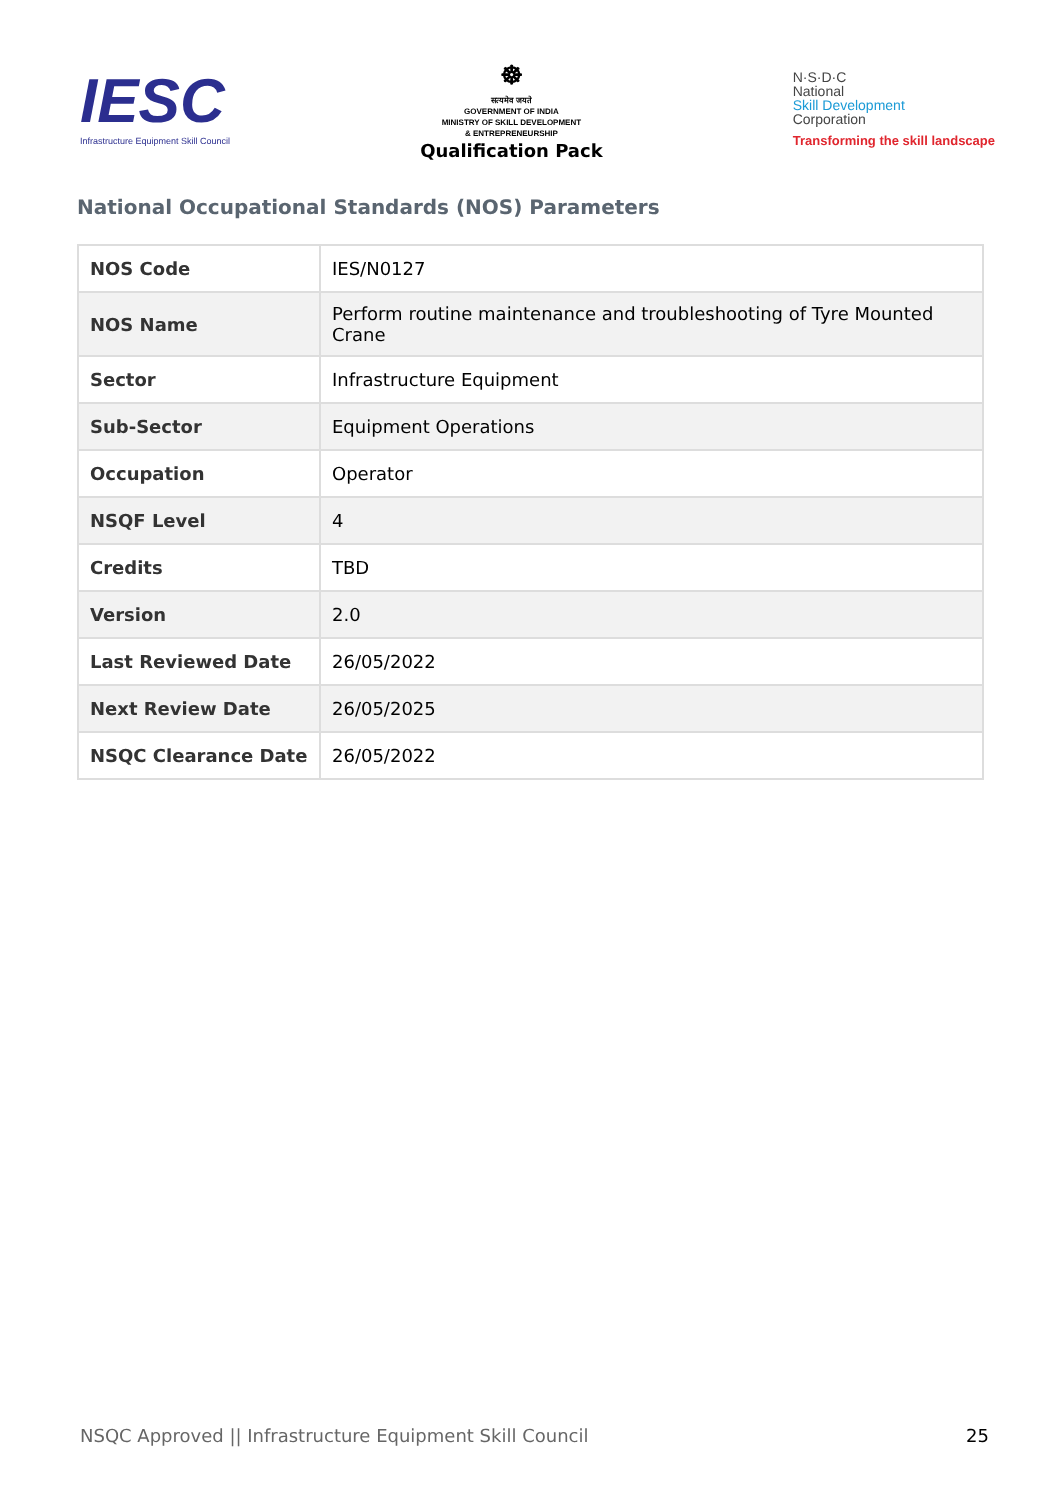IESC
Infrastructure Equipment Skill Council
☸
सत्यमेव जयते
GOVERNMENT OF INDIA
MINISTRY OF SKILL DEVELOPMENT
& ENTREPRENEURSHIP
Qualification Pack
N·S·D·C
National
Skill Development
Corporation
Transforming the skill landscape
National Occupational Standards (NOS) Parameters
| NOS Code | IES/N0127 |
| NOS Name | Perform routine maintenance and troubleshooting of Tyre Mounted Crane |
| Sector | Infrastructure Equipment |
| Sub-Sector | Equipment Operations |
| Occupation | Operator |
| NSQF Level | 4 |
| Credits | TBD |
| Version | 2.0 |
| Last Reviewed Date | 26/05/2022 |
| Next Review Date | 26/05/2025 |
| NSQC Clearance Date | 26/05/2022 |
NSQC Approved || Infrastructure Equipment Skill Council 25